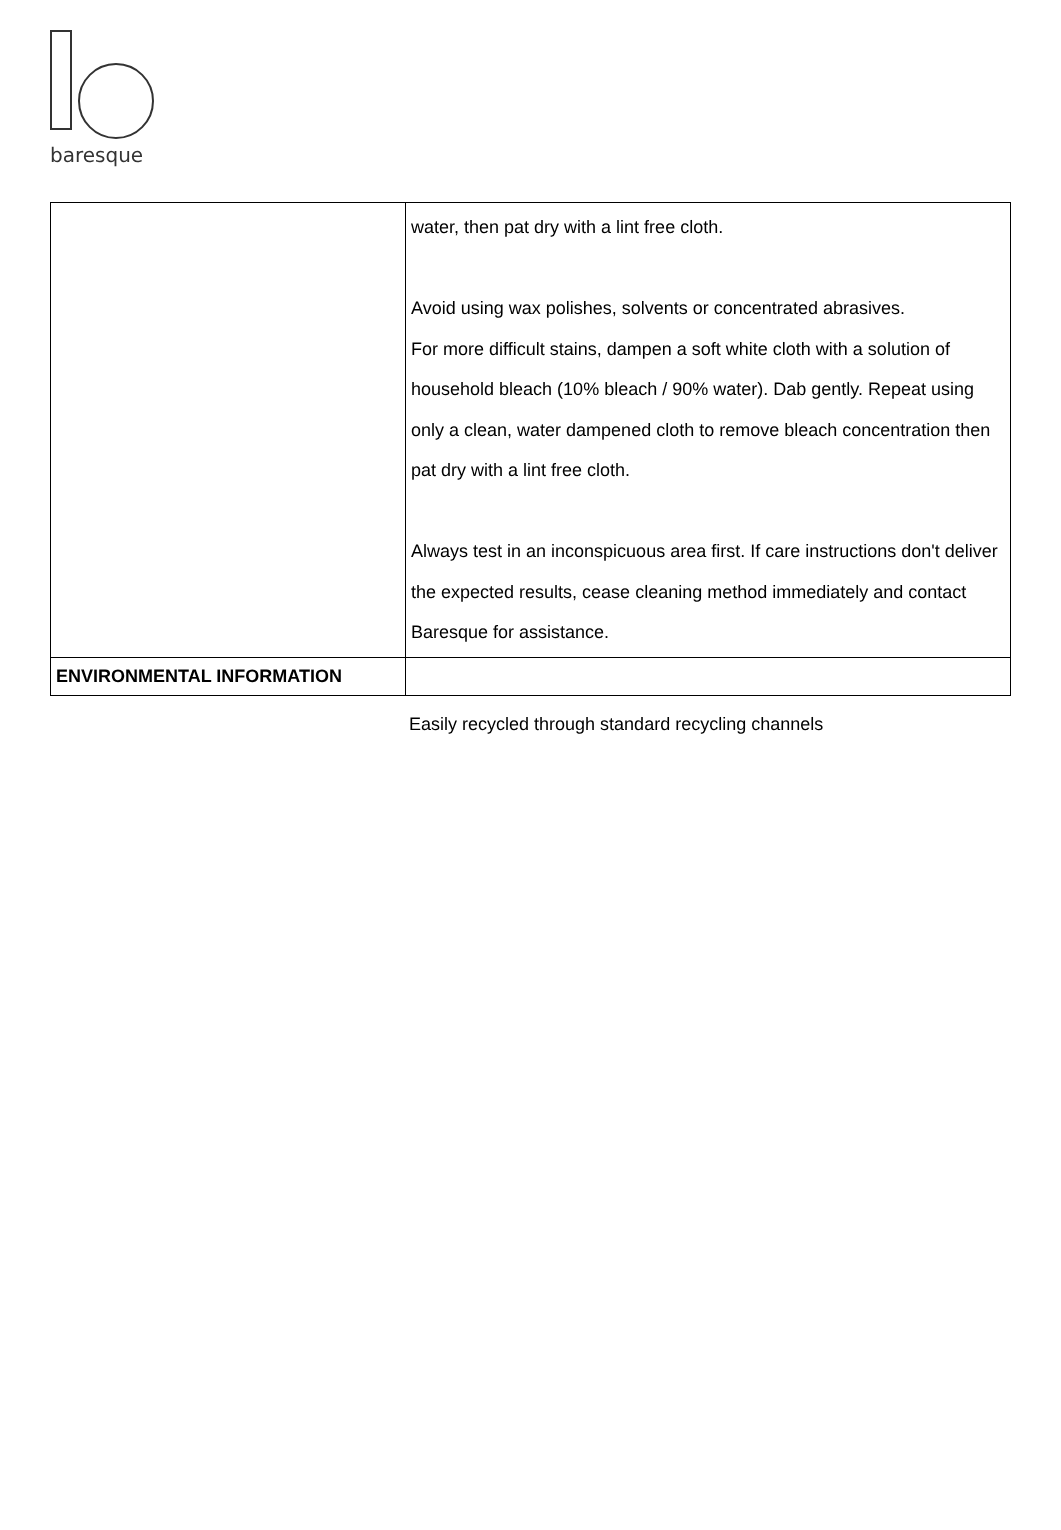baresque
| | water, then pat dry with a lint free cloth. Avoid using wax polishes, solvents or concentrated abrasives. For more difficult stains, dampen a soft white cloth with a solution of household bleach (10% bleach / 90% water). Dab gently. Repeat using only a clean, water dampened cloth to remove bleach concentration then pat dry with a lint free cloth. Always test in an inconspicuous area first. If care instructions don't deliver the expected results, cease cleaning method immediately and contact Baresque for assistance. |
| ENVIRONMENTAL INFORMATION | |
Easily recycled through standard recycling channels